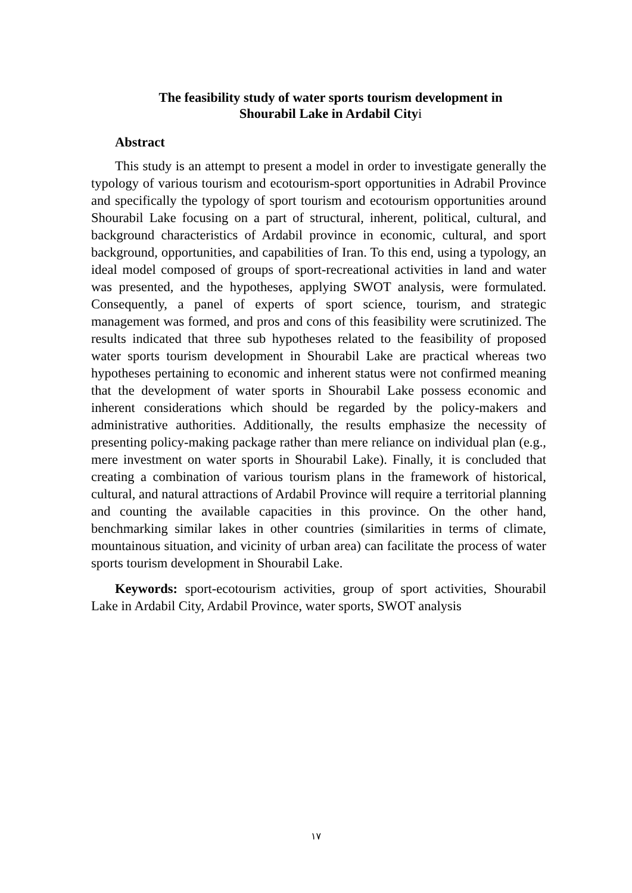The feasibility study of water sports tourism development in
Shourabil Lake in Ardabil Cityi
Abstract
This study is an attempt to present a model in order to investigate generally the typology of various tourism and ecotourism-sport opportunities in Adrabil Province and specifically the typology of sport tourism and ecotourism opportunities around Shourabil Lake focusing on a part of structural, inherent, political, cultural, and background characteristics of Ardabil province in economic, cultural, and sport background, opportunities, and capabilities of Iran. To this end, using a typology, an ideal model composed of groups of sport-recreational activities in land and water was presented, and the hypotheses, applying SWOT analysis, were formulated. Consequently, a panel of experts of sport science, tourism, and strategic management was formed, and pros and cons of this feasibility were scrutinized. The results indicated that three sub hypotheses related to the feasibility of proposed water sports tourism development in Shourabil Lake are practical whereas two hypotheses pertaining to economic and inherent status were not confirmed meaning that the development of water sports in Shourabil Lake possess economic and inherent considerations which should be regarded by the policy-makers and administrative authorities. Additionally, the results emphasize the necessity of presenting policy-making package rather than mere reliance on individual plan (e.g., mere investment on water sports in Shourabil Lake). Finally, it is concluded that creating a combination of various tourism plans in the framework of historical, cultural, and natural attractions of Ardabil Province will require a territorial planning and counting the available capacities in this province. On the other hand, benchmarking similar lakes in other countries (similarities in terms of climate, mountainous situation, and vicinity of urban area) can facilitate the process of water sports tourism development in Shourabil Lake.
Keywords: sport-ecotourism activities, group of sport activities, Shourabil Lake in Ardabil City, Ardabil Province, water sports, SWOT analysis
١٧